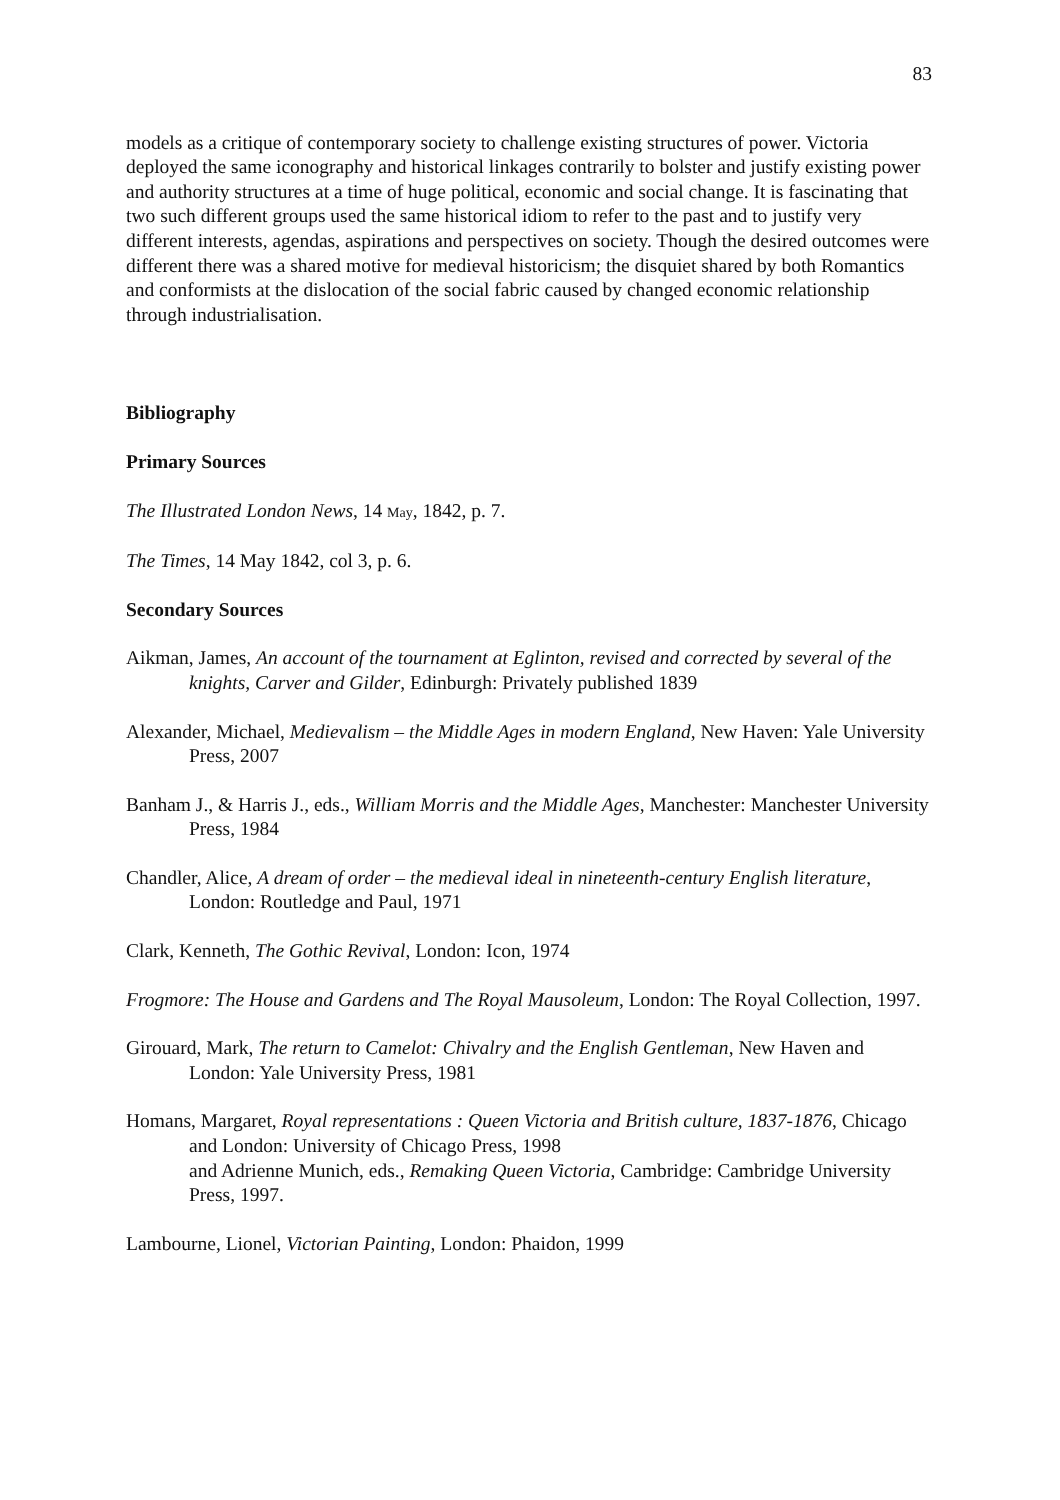83
models as a critique of contemporary society to challenge existing structures of power. Victoria deployed the same iconography and historical linkages contrarily to bolster and justify existing power and authority structures at a time of huge political, economic and social change. It is fascinating that two such different groups used the same historical idiom to refer to the past and to justify very different interests, agendas, aspirations and perspectives on society. Though the desired outcomes were different there was a shared motive for medieval historicism; the disquiet shared by both Romantics and conformists at the dislocation of the social fabric caused by changed economic relationship through industrialisation.
Bibliography
Primary Sources
The Illustrated London News, 14 May, 1842, p. 7.
The Times, 14 May 1842, col 3, p. 6.
Secondary Sources
Aikman, James, An account of the tournament at Eglinton, revised and corrected by several of the knights, Carver and Gilder, Edinburgh: Privately published 1839
Alexander, Michael, Medievalism – the Middle Ages in modern England, New Haven: Yale University Press, 2007
Banham J., & Harris J., eds., William Morris and the Middle Ages, Manchester: Manchester University Press, 1984
Chandler, Alice, A dream of order – the medieval ideal in nineteenth-century English literature, London: Routledge and Paul, 1971
Clark, Kenneth, The Gothic Revival, London: Icon, 1974
Frogmore: The House and Gardens and The Royal Mausoleum, London: The Royal Collection, 1997.
Girouard, Mark, The return to Camelot: Chivalry and the English Gentleman, New Haven and London: Yale University Press, 1981
Homans, Margaret, Royal representations : Queen Victoria and British culture, 1837-1876, Chicago and London: University of Chicago Press, 1998
and Adrienne Munich, eds., Remaking Queen Victoria, Cambridge: Cambridge University Press, 1997.
Lambourne, Lionel, Victorian Painting, London: Phaidon, 1999